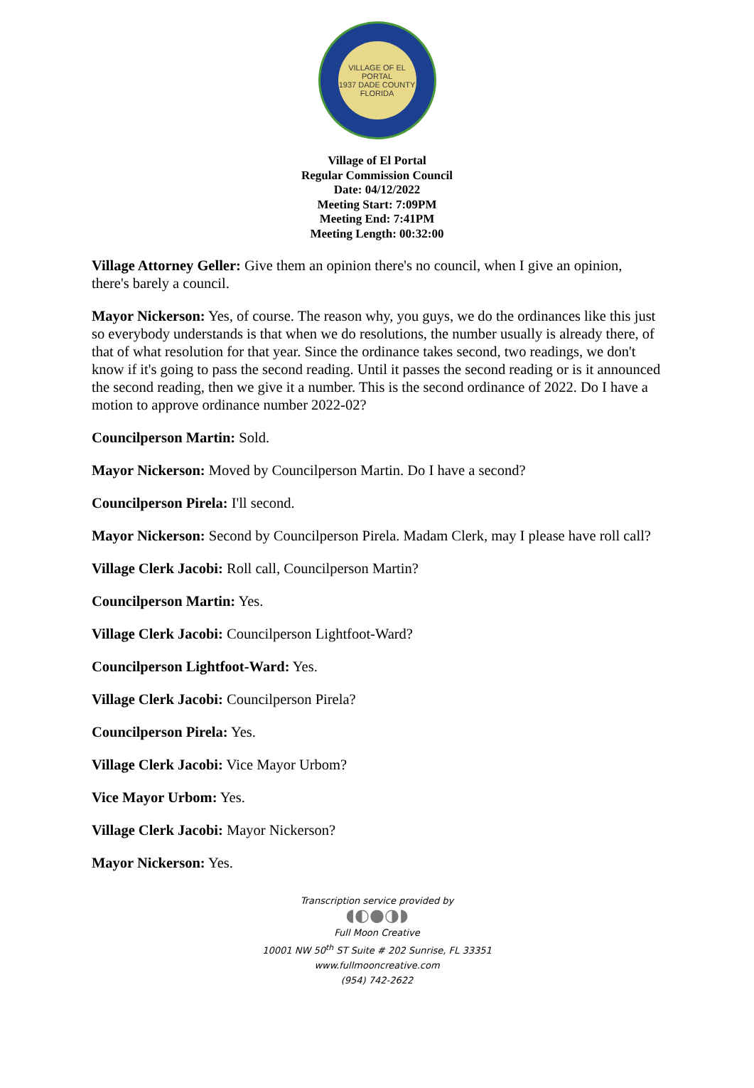VILLAGE OF EL PORTAL
1937 DADE COUNTY
FLORIDA
Village of El Portal
Regular Commission Council
Date: 04/12/2022
Meeting Start: 7:09PM
Meeting End: 7:41PM
Meeting Length: 00:32:00
Village Attorney Geller: Give them an opinion there's no council, when I give an opinion, there's barely a council.
Mayor Nickerson: Yes, of course. The reason why, you guys, we do the ordinances like this just so everybody understands is that when we do resolutions, the number usually is already there, of that of what resolution for that year. Since the ordinance takes second, two readings, we don't know if it's going to pass the second reading. Until it passes the second reading or is it announced the second reading, then we give it a number. This is the second ordinance of 2022. Do I have a motion to approve ordinance number 2022-02?
Councilperson Martin: Sold.
Mayor Nickerson: Moved by Councilperson Martin. Do I have a second?
Councilperson Pirela: I'll second.
Mayor Nickerson: Second by Councilperson Pirela. Madam Clerk, may I please have roll call?
Village Clerk Jacobi: Roll call, Councilperson Martin?
Councilperson Martin: Yes.
Village Clerk Jacobi: Councilperson Lightfoot-Ward?
Councilperson Lightfoot-Ward: Yes.
Village Clerk Jacobi: Councilperson Pirela?
Councilperson Pirela: Yes.
Village Clerk Jacobi: Vice Mayor Urbom?
Vice Mayor Urbom: Yes.
Village Clerk Jacobi: Mayor Nickerson?
Mayor Nickerson: Yes.
Transcription service provided by
◖◐●◑◗
Full Moon Creative
10001 NW 50<sup>th</sup> ST Suite # 202 Sunrise, FL 33351
www.fullmooncreative.com
(954) 742-2622